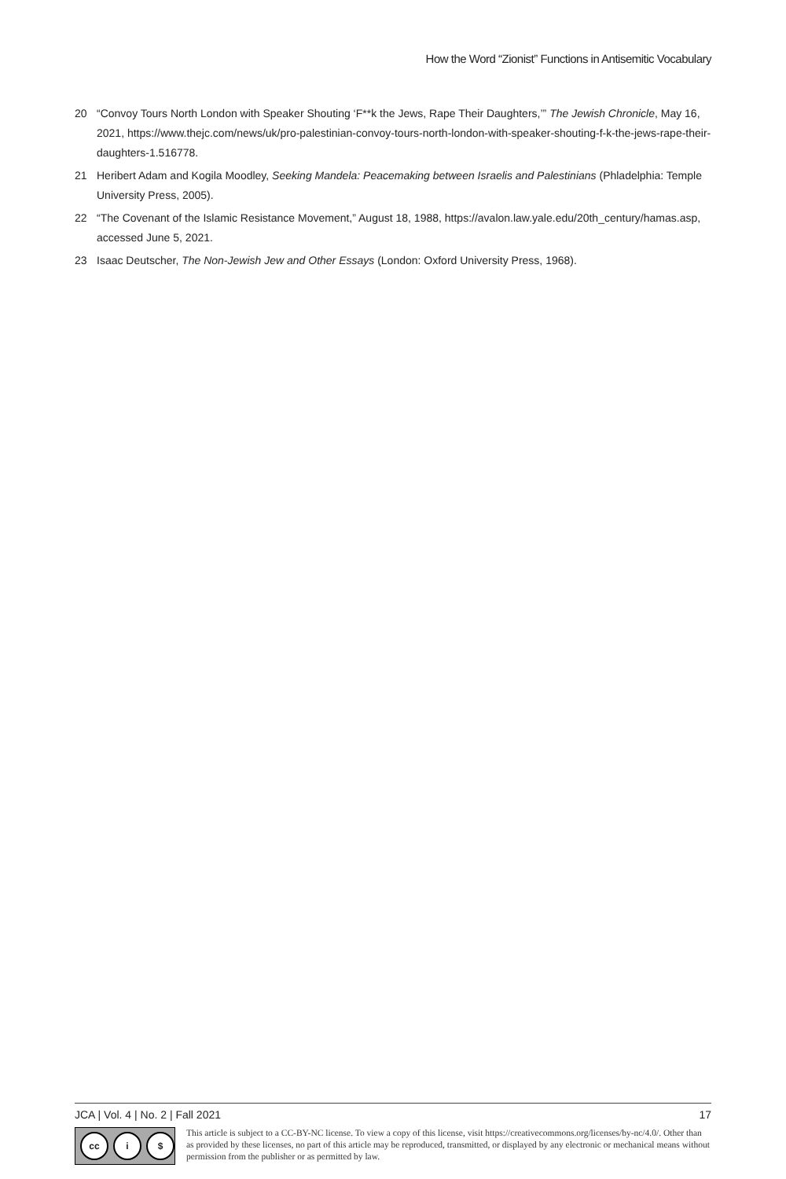How the Word “Zionist” Functions in Antisemitic Vocabulary
20 “Convoy Tours North London with Speaker Shouting ‘F**k the Jews, Rape Their Daughters,’” The Jewish Chronicle, May 16, 2021, https://www.thejc.com/news/uk/pro-palestinian-convoy-tours-north-london-with-speaker-shouting-f-k-the-jews-rape-their-daughters-1.516778.
21 Heribert Adam and Kogila Moodley, Seeking Mandela: Peacemaking between Israelis and Palestinians (Phladelphia: Temple University Press, 2005).
22 “The Covenant of the Islamic Resistance Movement,” August 18, 1988, https://avalon.law.yale.edu/20th_century/hamas.asp, accessed June 5, 2021.
23 Isaac Deutscher, The Non-Jewish Jew and Other Essays (London: Oxford University Press, 1968).
JCA | Vol. 4 | No. 2 | Fall 2021 17
cc i $
This article is subject to a CC-BY-NC license. To view a copy of this license, visit https://creativecommons.org/licenses/by-nc/4.0/. Other than as provided by these licenses, no part of this article may be reproduced, transmitted, or displayed by any electronic or mechanical means without permission from the publisher or as permitted by law.